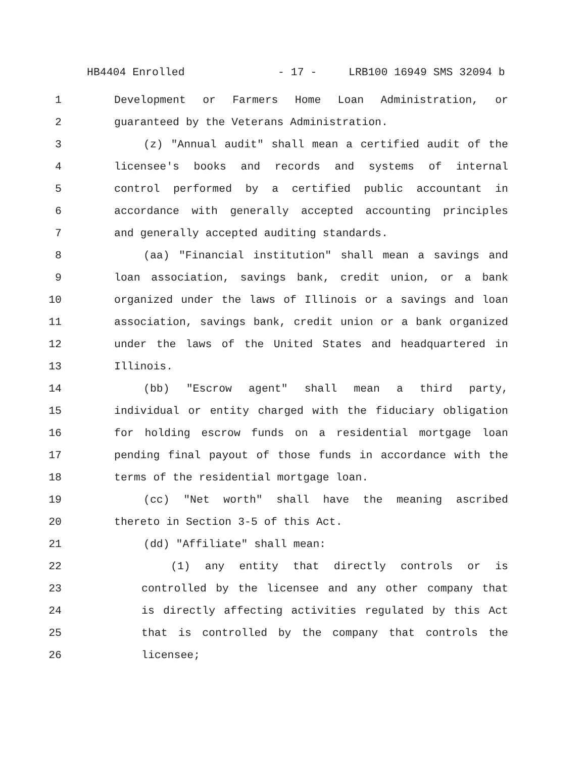HB4404 Enrolled - 17 - LRB100 16949 SMS 32094 b
1 Development or Farmers Home Loan Administration, or
2 guaranteed by the Veterans Administration.
3 (z) "Annual audit" shall mean a certified audit of the
4 licensee's books and records and systems of internal
5 control performed by a certified public accountant in
6 accordance with generally accepted accounting principles
7 and generally accepted auditing standards.
8 (aa) "Financial institution" shall mean a savings and
9 loan association, savings bank, credit union, or a bank
10 organized under the laws of Illinois or a savings and loan
11 association, savings bank, credit union or a bank organized
12 under the laws of the United States and headquartered in
13 Illinois.
14 (bb) "Escrow agent" shall mean a third party,
15 individual or entity charged with the fiduciary obligation
16 for holding escrow funds on a residential mortgage loan
17 pending final payout of those funds in accordance with the
18 terms of the residential mortgage loan.
19 (cc) "Net worth" shall have the meaning ascribed
20 thereto in Section 3-5 of this Act.
21 (dd) "Affiliate" shall mean:
22 (1) any entity that directly controls or is
23 controlled by the licensee and any other company that
24 is directly affecting activities regulated by this Act
25 that is controlled by the company that controls the
26 licensee;